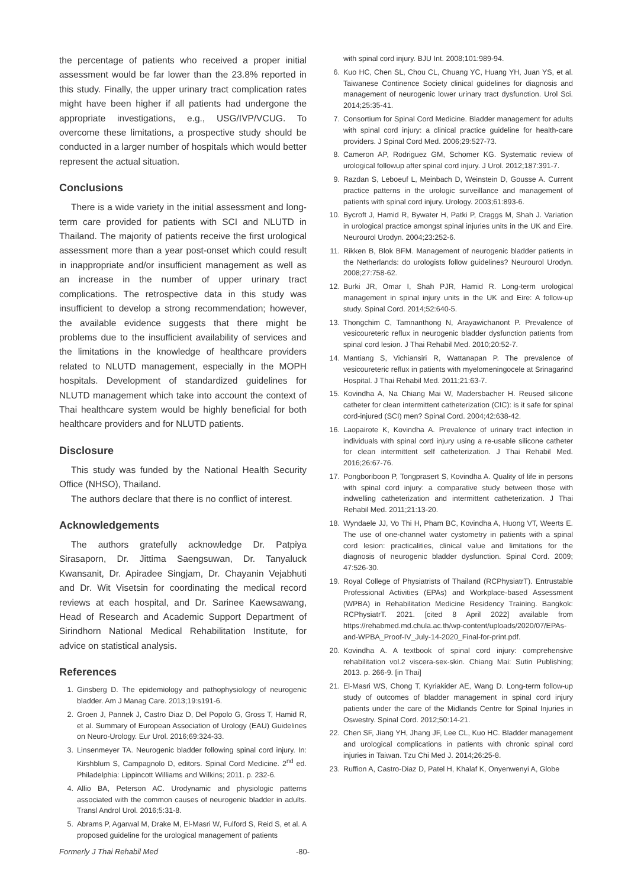the percentage of patients who received a proper initial assessment would be far lower than the 23.8% reported in this study. Finally, the upper urinary tract complication rates might have been higher if all patients had undergone the appropriate investigations, e.g., USG/IVP/VCUG. To overcome these limitations, a prospective study should be conducted in a larger number of hospitals which would better represent the actual situation.
Conclusions
There is a wide variety in the initial assessment and long-term care provided for patients with SCI and NLUTD in Thailand. The majority of patients receive the first urological assessment more than a year post-onset which could result in inappropriate and/or insufficient management as well as an increase in the number of upper urinary tract complications. The retrospective data in this study was insufficient to develop a strong recommendation; however, the available evidence suggests that there might be problems due to the insufficient availability of services and the limitations in the knowledge of healthcare providers related to NLUTD management, especially in the MOPH hospitals. Development of standardized guidelines for NLUTD management which take into account the context of Thai healthcare system would be highly beneficial for both healthcare providers and for NLUTD patients.
Disclosure
This study was funded by the National Health Security Office (NHSO), Thailand.
The authors declare that there is no conflict of interest.
Acknowledgements
The authors gratefully acknowledge Dr. Patpiya Sirasaporn, Dr. Jittima Saengsuwan, Dr. Tanyaluck Kwansanit, Dr. Apiradee Singjam, Dr. Chayanin Vejabhuti and Dr. Wit Visetsin for coordinating the medical record reviews at each hospital, and Dr. Sarinee Kaewsawang, Head of Research and Academic Support Department of Sirindhorn National Medical Rehabilitation Institute, for advice on statistical analysis.
References
1. Ginsberg D. The epidemiology and pathophysiology of neurogenic bladder. Am J Manag Care. 2013;19:s191-6.
2. Groen J, Pannek J, Castro Diaz D, Del Popolo G, Gross T, Hamid R, et al. Summary of European Association of Urology (EAU) Guidelines on Neuro-Urology. Eur Urol. 2016;69:324-33.
3. Linsenmeyer TA. Neurogenic bladder following spinal cord injury. In: Kirshblum S, Campagnolo D, editors. Spinal Cord Medicine. 2<sup>nd</sup> ed. Philadelphia: Lippincott Williams and Wilkins; 2011. p. 232-6.
4. Allio BA, Peterson AC. Urodynamic and physiologic patterns associated with the common causes of neurogenic bladder in adults. Transl Androl Urol. 2016;5:31-8.
5. Abrams P, Agarwal M, Drake M, El-Masri W, Fulford S, Reid S, et al. A proposed guideline for the urological management of patients
with spinal cord injury. BJU Int. 2008;101:989-94.
6. Kuo HC, Chen SL, Chou CL, Chuang YC, Huang YH, Juan YS, et al. Taiwanese Continence Society clinical guidelines for diagnosis and management of neurogenic lower urinary tract dysfunction. Urol Sci. 2014;25:35-41.
7. Consortium for Spinal Cord Medicine. Bladder management for adults with spinal cord injury: a clinical practice guideline for health-care providers. J Spinal Cord Med. 2006;29:527-73.
8. Cameron AP, Rodriguez GM, Schomer KG. Systematic review of urological followup after spinal cord injury. J Urol. 2012;187:391-7.
9. Razdan S, Leboeuf L, Meinbach D, Weinstein D, Gousse A. Current practice patterns in the urologic surveillance and management of patients with spinal cord injury. Urology. 2003;61:893-6.
10. Bycroft J, Hamid R, Bywater H, Patki P, Craggs M, Shah J. Variation in urological practice amongst spinal injuries units in the UK and Eire. Neurourol Urodyn. 2004;23:252-6.
11. Rikken B, Blok BFM. Management of neurogenic bladder patients in the Netherlands: do urologists follow guidelines? Neurourol Urodyn. 2008;27:758-62.
12. Burki JR, Omar I, Shah PJR, Hamid R. Long-term urological management in spinal injury units in the UK and Eire: A follow-up study. Spinal Cord. 2014;52:640-5.
13. Thongchim C, Tamnanthong N, Arayawichanont P. Prevalence of vesicoureteric reflux in neurogenic bladder dysfunction patients from spinal cord lesion. J Thai Rehabil Med. 2010;20:52-7.
14. Mantiang S, Vichiansiri R, Wattanapan P. The prevalence of vesicoureteric reflux in patients with myelomeningocele at Srinagarind Hospital. J Thai Rehabil Med. 2011;21:63-7.
15. Kovindha A, Na Chiang Mai W, Madersbacher H. Reused silicone catheter for clean intermittent catheterization (CIC): is it safe for spinal cord-injured (SCI) men? Spinal Cord. 2004;42:638-42.
16. Laopairote K, Kovindha A. Prevalence of urinary tract infection in individuals with spinal cord injury using a re-usable silicone catheter for clean intermittent self catheterization. J Thai Rehabil Med. 2016;26:67-76.
17. Pongboriboon P, Tongprasert S, Kovindha A. Quality of life in persons with spinal cord injury: a comparative study between those with indwelling catheterization and intermittent catheterization. J Thai Rehabil Med. 2011;21:13-20.
18. Wyndaele JJ, Vo Thi H, Pham BC, Kovindha A, Huong VT, Weerts E. The use of one-channel water cystometry in patients with a spinal cord lesion: practicalities, clinical value and limitations for the diagnosis of neurogenic bladder dysfunction. Spinal Cord. 2009; 47:526-30.
19. Royal College of Physiatrists of Thailand (RCPhysiatrT). Entrustable Professional Activities (EPAs) and Workplace-based Assessment (WPBA) in Rehabilitation Medicine Residency Training. Bangkok: RCPhysiatrT. 2021. [cited 8 April 2022] available from https://rehabmed.md.chula.ac.th/wp-content/uploads/2020/07/EPAs-and-WPBA_Proof-IV_July-14-2020_Final-for-print.pdf.
20. Kovindha A. A textbook of spinal cord injury: comprehensive rehabilitation vol.2 viscera-sex-skin. Chiang Mai: Sutin Publishing; 2013. p. 266-9. [in Thai]
21. El-Masri WS, Chong T, Kyriakider AE, Wang D. Long-term follow-up study of outcomes of bladder management in spinal cord injury patients under the care of the Midlands Centre for Spinal Injuries in Oswestry. Spinal Cord. 2012;50:14-21.
22. Chen SF, Jiang YH, Jhang JF, Lee CL, Kuo HC. Bladder management and urological complications in patients with chronic spinal cord injuries in Taiwan. Tzu Chi Med J. 2014;26:25-8.
23. Ruffion A, Castro-Diaz D, Patel H, Khalaf K, Onyenwenyi A, Globe
Formerly J Thai Rehabil Med -80-